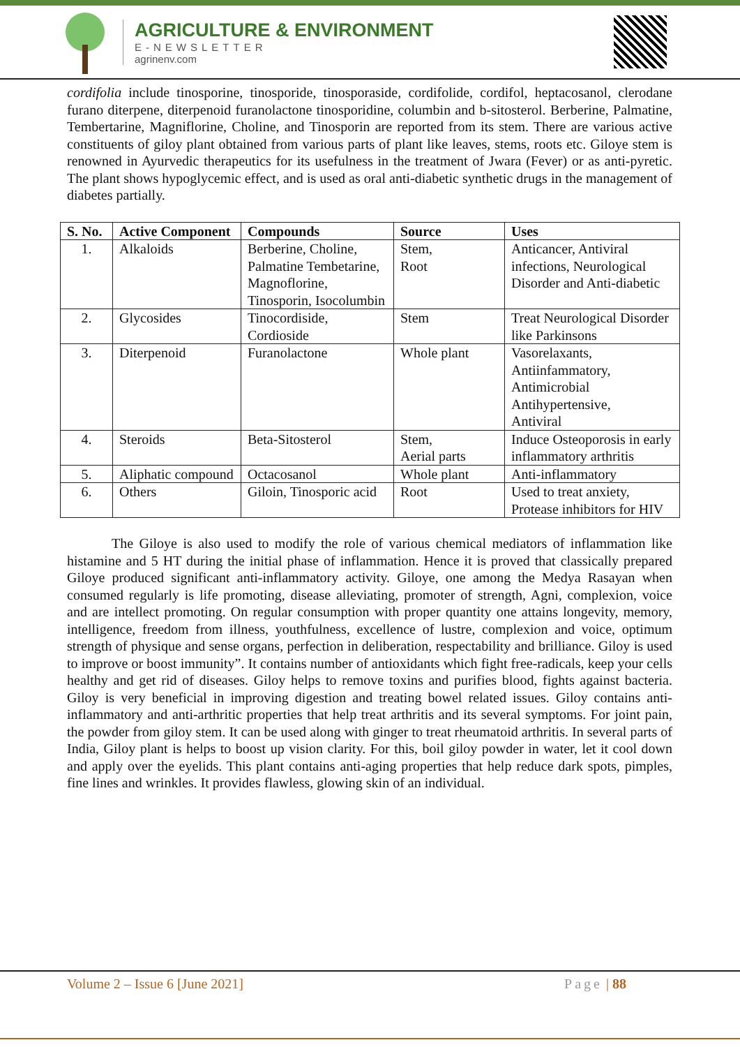AGRICULTURE & ENVIRONMENT
E-NEWSLETTER
agrinenv.com
cordifolia include tinosporine, tinosporide, tinosporaside, cordifolide, cordifol, heptacosanol, clerodane furano diterpene, diterpenoid furanolactone tinosporidine, columbin and b-sitosterol. Berberine, Palmatine, Tembertarine, Magniflorine, Choline, and Tinosporin are reported from its stem. There are various active constituents of giloy plant obtained from various parts of plant like leaves, stems, roots etc. Giloye stem is renowned in Ayurvedic therapeutics for its usefulness in the treatment of Jwara (Fever) or as anti-pyretic. The plant shows hypoglycemic effect, and is used as oral anti-diabetic synthetic drugs in the management of diabetes partially.
| S. No. | Active Component | Compounds | Source | Uses |
| --- | --- | --- | --- | --- |
| 1. | Alkaloids | Berberine, Choline, Palmatine Tembetarine, Magnoflorine, Tinosporin, Isocolumbin | Stem, Root | Anticancer, Antiviral infections, Neurological Disorder and Anti-diabetic |
| 2. | Glycosides | Tinocordiside, Cordioside | Stem | Treat Neurological Disorder like Parkinsons |
| 3. | Diterpenoid | Furanolactone | Whole plant | Vasorelaxants, Antiinfammatory, Antimicrobial Antihypertensive, Antiviral |
| 4. | Steroids | Beta-Sitosterol | Stem, Aerial parts | Induce Osteoporosis in early inflammatory arthritis |
| 5. | Aliphatic compound | Octacosanol | Whole plant | Anti-inflammatory |
| 6. | Others | Giloin, Tinosporic acid | Root | Used to treat anxiety, Protease inhibitors for HIV |
The Giloye is also used to modify the role of various chemical mediators of inflammation like histamine and 5 HT during the initial phase of inflammation. Hence it is proved that classically prepared Giloye produced significant anti-inflammatory activity. Giloye, one among the Medya Rasayan when consumed regularly is life promoting, disease alleviating, promoter of strength, Agni, complexion, voice and are intellect promoting. On regular consumption with proper quantity one attains longevity, memory, intelligence, freedom from illness, youthfulness, excellence of lustre, complexion and voice, optimum strength of physique and sense organs, perfection in deliberation, respectability and brilliance. Giloy is used to improve or boost immunity”. It contains number of antioxidants which fight free-radicals, keep your cells healthy and get rid of diseases. Giloy helps to remove toxins and purifies blood, fights against bacteria. Giloy is very beneficial in improving digestion and treating bowel related issues. Giloy contains anti-inflammatory and anti-arthritic properties that help treat arthritis and its several symptoms. For joint pain, the powder from giloy stem. It can be used along with ginger to treat rheumatoid arthritis. In several parts of India, Giloy plant is helps to boost up vision clarity. For this, boil giloy powder in water, let it cool down and apply over the eyelids. This plant contains anti-aging properties that help reduce dark spots, pimples, fine lines and wrinkles. It provides flawless, glowing skin of an individual.
Volume 2 – Issue 6 [June 2021] Page | 88